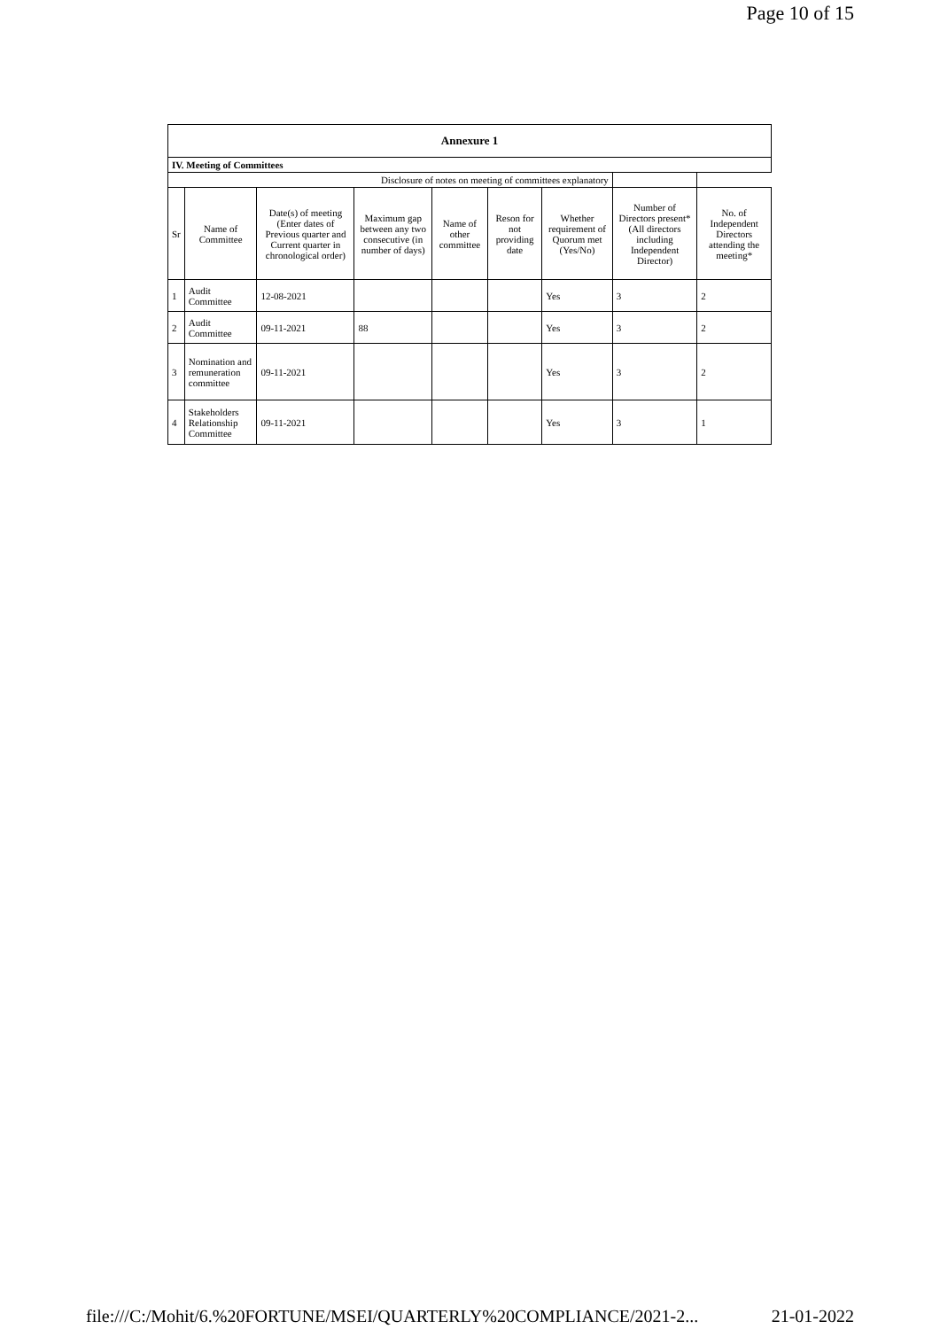Page 10 of 15
| Annexure 1 | | | | | | | | |
| IV. Meeting of Committees | | | | | | | | |
| Disclosure of notes on meeting of committees explanatory | | | | | | | | |
| Sr | Name of Committee | Date(s) of meeting (Enter dates of Previous quarter and Current quarter in chronological order) | Maximum gap between any two consecutive (in number of days) | Name of other committee | Reson for not providing date | Whether requirement of Quorum met (Yes/No) | Number of Directors present* (All directors including Independent Director) | No. of Independent Directors attending the meeting* |
| 1 | Audit Committee | 12-08-2021 | | | | Yes | 3 | 2 |
| 2 | Audit Committee | 09-11-2021 | 88 | | | Yes | 3 | 2 |
| 3 | Nomination and remuneration committee | 09-11-2021 | | | | Yes | 3 | 2 |
| 4 | Stakeholders Relationship Committee | 09-11-2021 | | | | Yes | 3 | 1 |
file:///C:/Mohit/6.%20FORTUNE/MSEI/QUARTERLY%20COMPLIANCE/2021-2... 21-01-2022